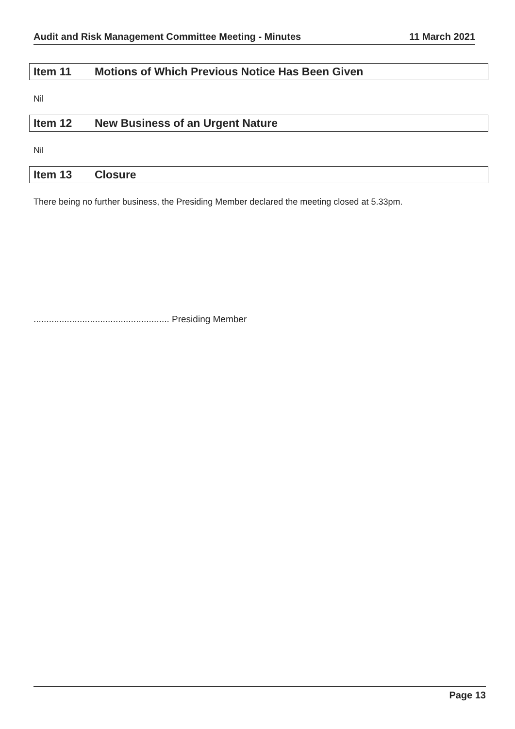Audit and Risk Management Committee Meeting - Minutes 11 March 2021
Item 11 Motions of Which Previous Notice Has Been Given
Nil
Item 12 New Business of an Urgent Nature
Nil
Item 13 Closure
There being no further business, the Presiding Member declared the meeting closed at 5.33pm.
..................................................... Presiding Member
Page 13